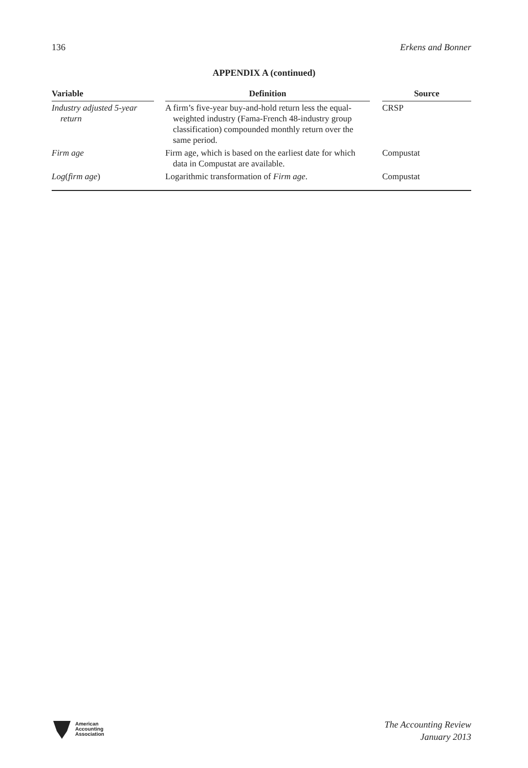136 Erkens and Bonner
APPENDIX A (continued)
| Variable | | Definition | | Source |
| --- | --- | --- | --- | --- |
| Industry adjusted 5-year return | | A firm’s five-year buy-and-hold return less the equal-weighted industry (Fama-French 48-industry group classification) compounded monthly return over the same period. | | CRSP |
| Firm age | | Firm age, which is based on the earliest date for which data in Compustat are available. | | Compustat |
| Log ( firm age ) | | Logarithmic transformation of Firm age . | | Compustat |
American
Accounting
Association
The Accounting Review
January 2013